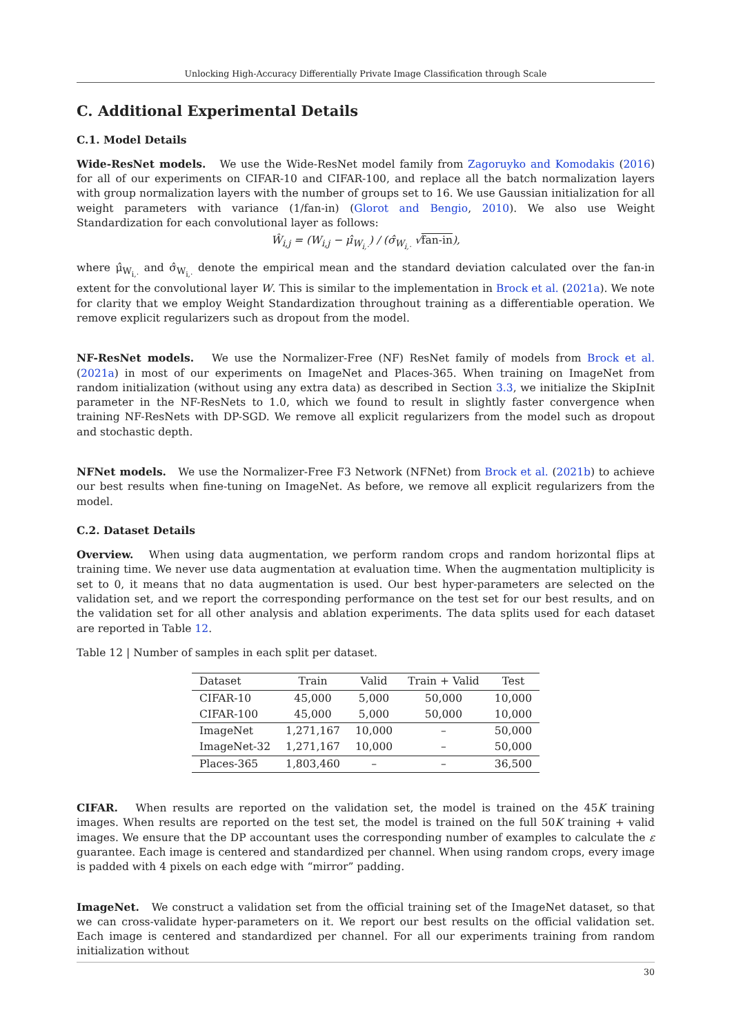Unlocking High-Accuracy Differentially Private Image Classification through Scale
C. Additional Experimental Details
C.1. Model Details
Wide-ResNet models. We use the Wide-ResNet model family from Zagoruyko and Komodakis (2016) for all of our experiments on CIFAR-10 and CIFAR-100, and replace all the batch normalization layers with group normalization layers with the number of groups set to 16. We use Gaussian initialization for all weight parameters with variance (1/fan-in) (Glorot and Bengio, 2010). We also use Weight Standardization for each convolutional layer as follows:
Ŵ<sub>i,j</sub> = (W<sub>i,j</sub> − μ̂<sub>W<sub>i,·</sub></sub>) / (σ̂<sub>W<sub>i,·</sub></sub> √fan-in),
where μ̂<sub>W<sub>i,·</sub></sub> and σ̂<sub>W<sub>i,·</sub></sub> denote the empirical mean and the standard deviation calculated over the fan-in extent for the convolutional layer W. This is similar to the implementation in Brock et al. (2021a). We note for clarity that we employ Weight Standardization throughout training as a differentiable operation. We remove explicit regularizers such as dropout from the model.
NF-ResNet models. We use the Normalizer-Free (NF) ResNet family of models from Brock et al. (2021a) in most of our experiments on ImageNet and Places-365. When training on ImageNet from random initialization (without using any extra data) as described in Section 3.3, we initialize the SkipInit parameter in the NF-ResNets to 1.0, which we found to result in slightly faster convergence when training NF-ResNets with DP-SGD. We remove all explicit regularizers from the model such as dropout and stochastic depth.
NFNet models. We use the Normalizer-Free F3 Network (NFNet) from Brock et al. (2021b) to achieve our best results when fine-tuning on ImageNet. As before, we remove all explicit regularizers from the model.
C.2. Dataset Details
Overview. When using data augmentation, we perform random crops and random horizontal flips at training time. We never use data augmentation at evaluation time. When the augmentation multiplicity is set to 0, it means that no data augmentation is used. Our best hyper-parameters are selected on the validation set, and we report the corresponding performance on the test set for our best results, and on the validation set for all other analysis and ablation experiments. The data splits used for each dataset are reported in Table 12.
Table 12 | Number of samples in each split per dataset.
| Dataset | Train | Valid | Train + Valid | Test |
| --- | --- | --- | --- | --- |
| CIFAR-10 | 45,000 | 5,000 | 50,000 | 10,000 |
| CIFAR-100 | 45,000 | 5,000 | 50,000 | 10,000 |
| ImageNet | 1,271,167 | 10,000 | – | 50,000 |
| ImageNet-32 | 1,271,167 | 10,000 | – | 50,000 |
| Places-365 | 1,803,460 | – | – | 36,500 |
CIFAR. When results are reported on the validation set, the model is trained on the 45K training images. When results are reported on the test set, the model is trained on the full 50K training + valid images. We ensure that the DP accountant uses the corresponding number of examples to calculate the ε guarantee. Each image is centered and standardized per channel. When using random crops, every image is padded with 4 pixels on each edge with “mirror” padding.
ImageNet. We construct a validation set from the official training set of the ImageNet dataset, so that we can cross-validate hyper-parameters on it. We report our best results on the official validation set. Each image is centered and standardized per channel. For all our experiments training from random initialization without
30